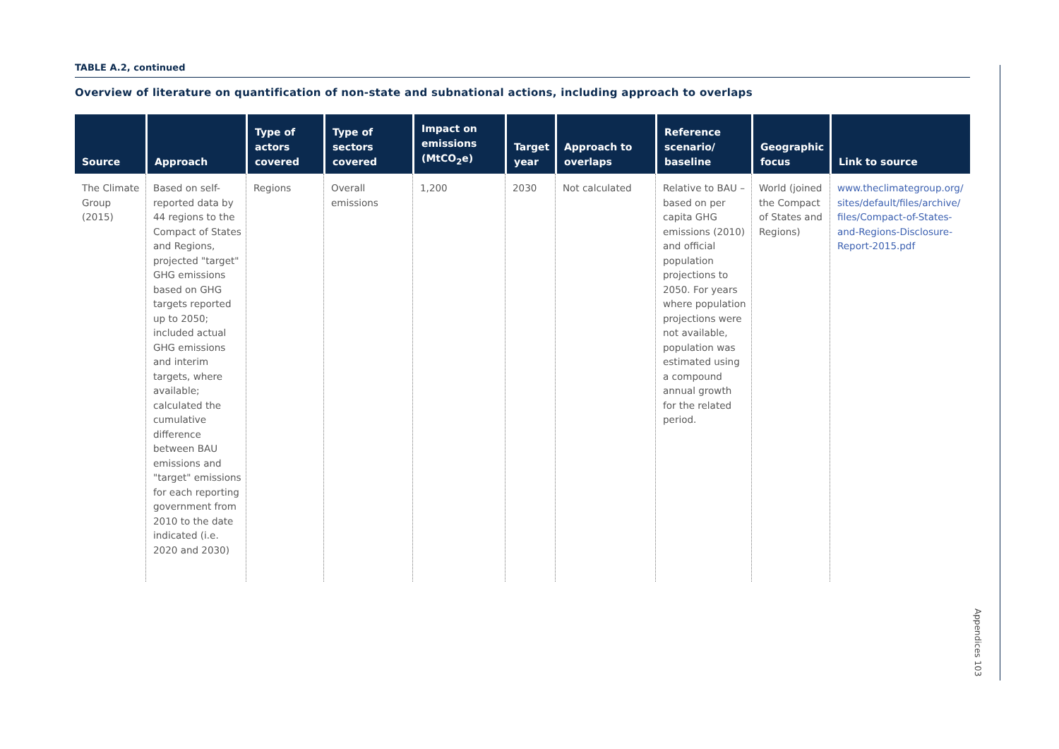TABLE A.2, continued
Overview of literature on quantification of non-state and subnational actions, including approach to overlaps
| Source | Approach | Type of actors covered | Type of sectors covered | Impact on emissions (MtCO<sub>2</sub>e) | Target year | Approach to overlaps | Reference scenario/ baseline | Geographic focus | Link to source |
| --- | --- | --- | --- | --- | --- | --- | --- | --- | --- |
| The Climate Group (2015) | Based on self-reported data by 44 regions to the Compact of States and Regions, projected "target" GHG emissions based on GHG targets reported up to 2050; included actual GHG emissions and interim targets, where available; calculated the cumulative difference between BAU emissions and "target" emissions for each reporting government from 2010 to the date indicated (i.e. 2020 and 2030) | Regions | Overall emissions | 1,200 | 2030 | Not calculated | Relative to BAU – based on per capita GHG emissions (2010) and official population projections to 2050. For years where population projections were not available, population was estimated using a compound annual growth for the related period. | World (joined the Compact of States and Regions) | www.theclimategroup.org/ sites/default/files/archive/ files/Compact-of-States-and-Regions-Disclosure-Report-2015.pdf |
Appendices 103